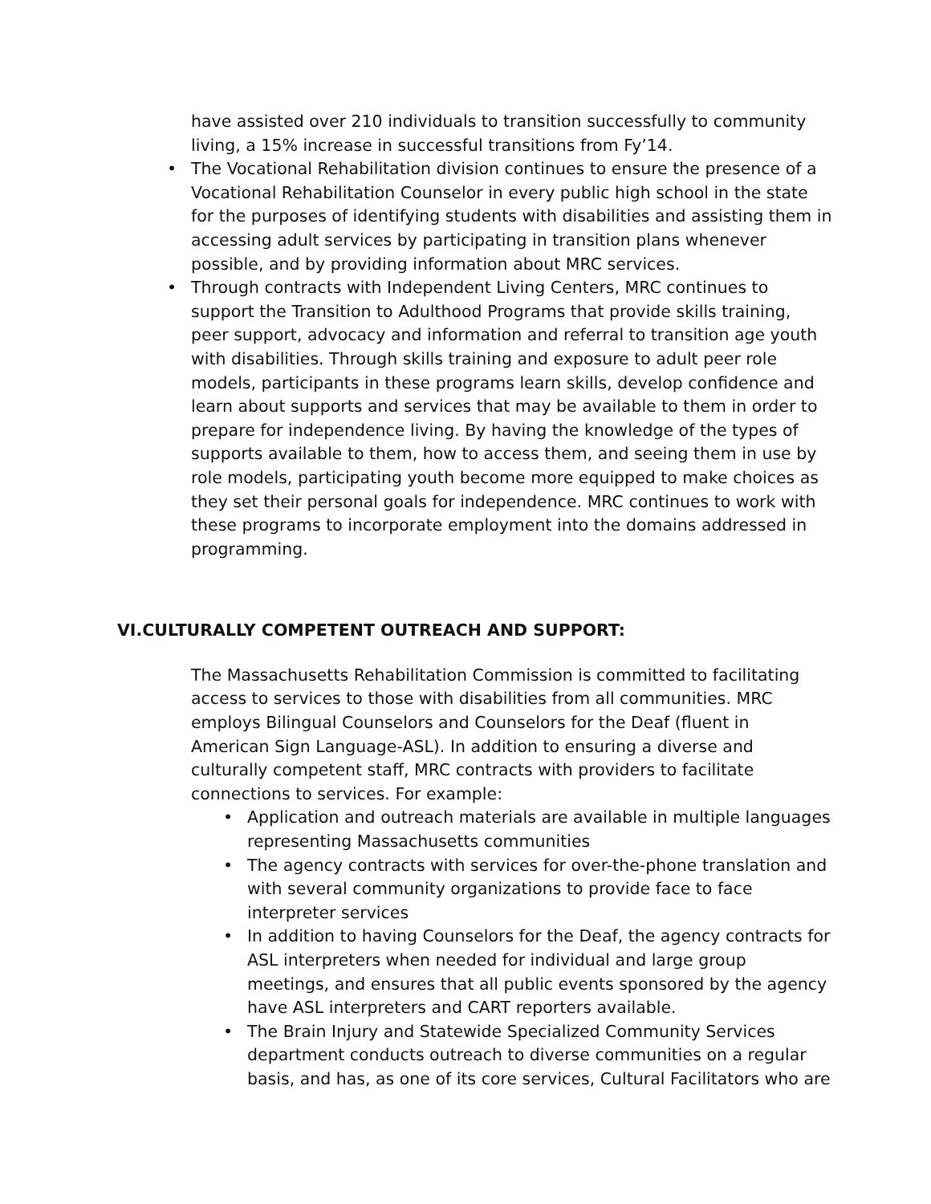have assisted over 210 individuals to transition successfully to community living, a 15% increase in successful transitions from Fy’14.
• The Vocational Rehabilitation division continues to ensure the presence of a Vocational Rehabilitation Counselor in every public high school in the state for the purposes of identifying students with disabilities and assisting them in accessing adult services by participating in transition plans whenever possible, and by providing information about MRC services.
• Through contracts with Independent Living Centers, MRC continues to support the Transition to Adulthood Programs that provide skills training, peer support, advocacy and information and referral to transition age youth with disabilities. Through skills training and exposure to adult peer role models, participants in these programs learn skills, develop confidence and learn about supports and services that may be available to them in order to prepare for independence living. By having the knowledge of the types of supports available to them, how to access them, and seeing them in use by role models, participating youth become more equipped to make choices as they set their personal goals for independence. MRC continues to work with these programs to incorporate employment into the domains addressed in programming.
VI.CULTURALLY COMPETENT OUTREACH AND SUPPORT:
The Massachusetts Rehabilitation Commission is committed to facilitating access to services to those with disabilities from all communities. MRC employs Bilingual Counselors and Counselors for the Deaf (fluent in American Sign Language-ASL). In addition to ensuring a diverse and culturally competent staff, MRC contracts with providers to facilitate connections to services. For example:
• Application and outreach materials are available in multiple languages representing Massachusetts communities
• The agency contracts with services for over-the-phone translation and with several community organizations to provide face to face interpreter services
• In addition to having Counselors for the Deaf, the agency contracts for ASL interpreters when needed for individual and large group meetings, and ensures that all public events sponsored by the agency have ASL interpreters and CART reporters available.
• The Brain Injury and Statewide Specialized Community Services department conducts outreach to diverse communities on a regular basis, and has, as one of its core services, Cultural Facilitators who are